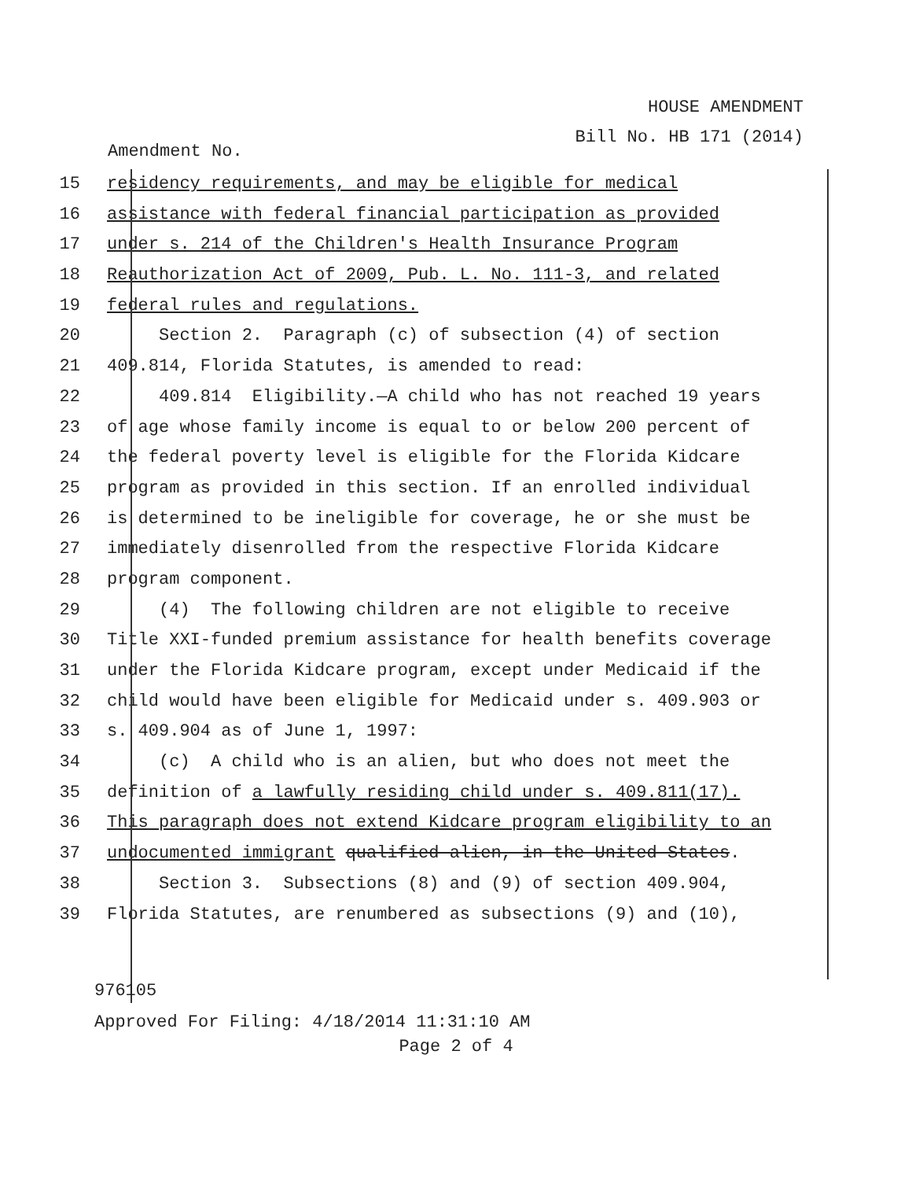HOUSE AMENDMENT
Bill No. HB 171 (2014)
Amendment No.
15 residency requirements, and may be eligible for medical
16 assistance with federal financial participation as provided
17 under s. 214 of the Children's Health Insurance Program
18 Reauthorization Act of 2009, Pub. L. No. 111-3, and related
19 federal rules and regulations.
20 Section 2. Paragraph (c) of subsection (4) of section
21 409.814, Florida Statutes, is amended to read:
22 409.814 Eligibility.—A child who has not reached 19 years
23 of age whose family income is equal to or below 200 percent of
24 the federal poverty level is eligible for the Florida Kidcare
25 program as provided in this section. If an enrolled individual
26 is determined to be ineligible for coverage, he or she must be
27 immediately disenrolled from the respective Florida Kidcare
28 program component.
29 (4) The following children are not eligible to receive
30 Title XXI-funded premium assistance for health benefits coverage
31 under the Florida Kidcare program, except under Medicaid if the
32 child would have been eligible for Medicaid under s. 409.903 or
33 s. 409.904 as of June 1, 1997:
34 (c) A child who is an alien, but who does not meet the
35 definition of a lawfully residing child under s. 409.811(17).
36 This paragraph does not extend Kidcare program eligibility to an
37 undocumented immigrant qualified alien, in the United States.
38 Section 3. Subsections (8) and (9) of section 409.904,
39 Florida Statutes, are renumbered as subsections (9) and (10),
976105
Approved For Filing: 4/18/2014 11:31:10 AM
Page 2 of 4